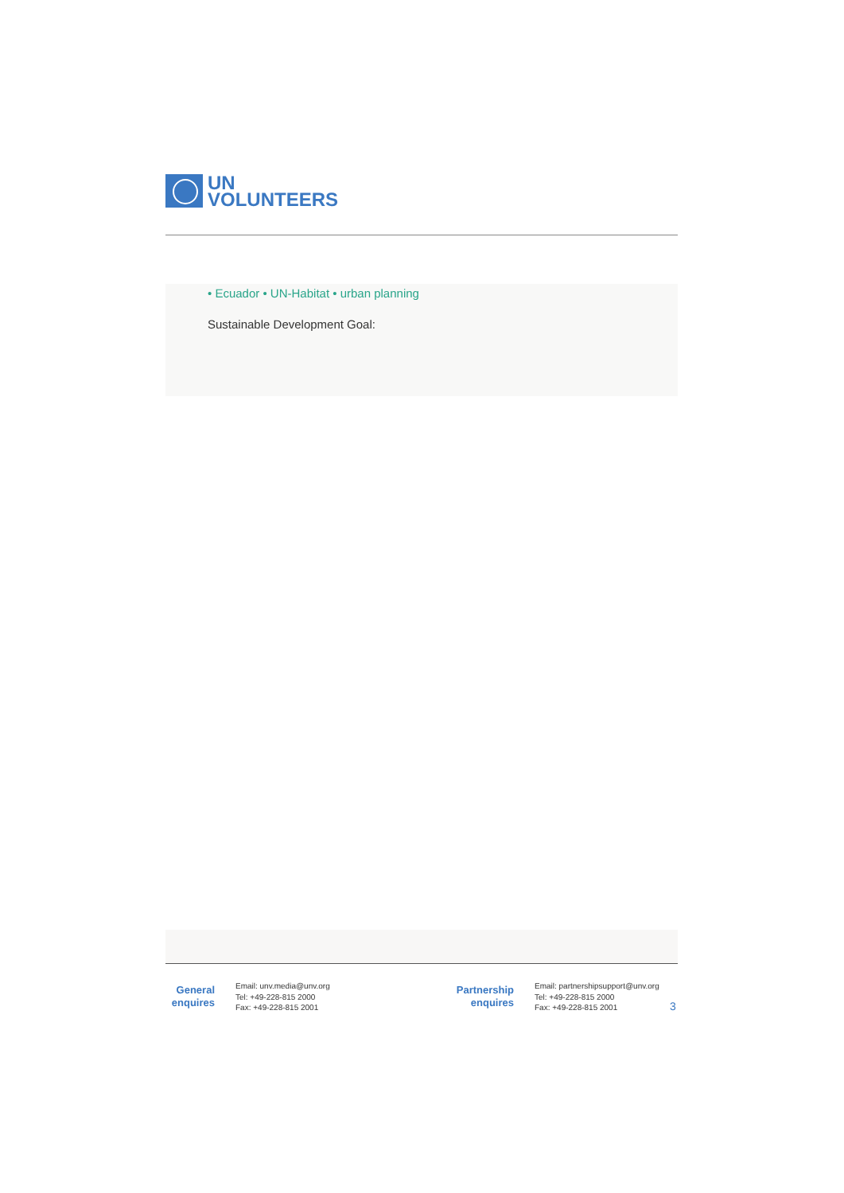UN
VOLUNTEERS
• Ecuador • UN-Habitat • urban planning
Sustainable Development Goal:
General
enquires
Email: unv.media@unv.org
Tel: +49-228-815 2000
Fax: +49-228-815 2001
Partnership
enquires
Email: partnershipsupport@unv.org
Tel: +49-228-815 2000
Fax: +49-228-815 2001
3